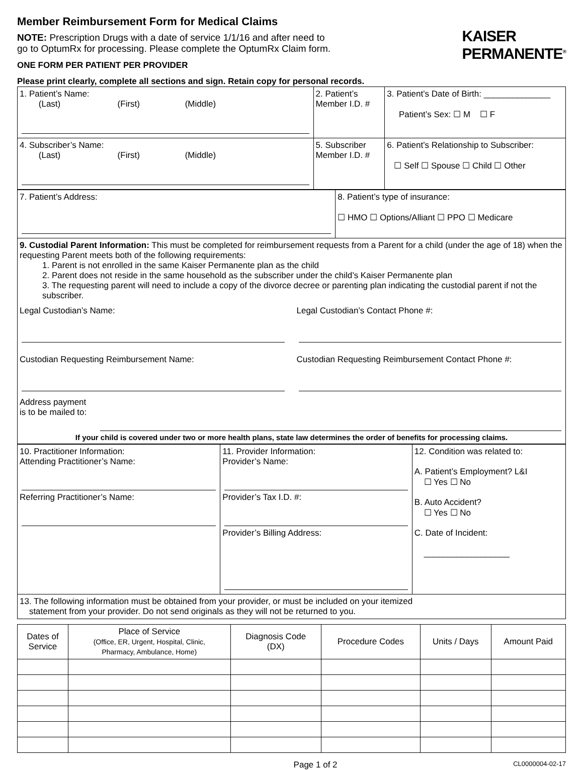Member Reimbursement Form for Medical Claims
NOTE: Prescription Drugs with a date of service 1/1/16 and after need to
go to OptumRx for processing. Please complete the OptumRx Claim form.
ONE FORM PER PATIENT PER PROVIDER
Please print clearly, complete all sections and sign. Retain copy for personal records.
KAISER
PERMANENTE<sup>®</sup>
| 1. Patient’s Name: (Last) (First) (Middle) | 2. Patient’s Member I.D. # | 3. Patient’s Date of Birth: ______________ Patient’s Sex: ☐ M ☐ F |
| 4. Subscriber’s Name: (Last) (First) (Middle) | 5. Subscriber Member I.D. # | 6. Patient’s Relationship to Subscriber: ☐ Self ☐ Spouse ☐ Child ☐ Other |
| 7. Patient’s Address: | 8. Patient’s type of insurance: ☐ HMO ☐ Options/Alliant ☐ PPO ☐ Medicare |
| 9. Custodial Parent Information: This must be completed for reimbursement requests from a Parent for a child (under the age of 18) when the requesting Parent meets both of the following requirements: 1. Parent is not enrolled in the same Kaiser Permanente plan as the child 2. Parent does not reside in the same household as the subscriber under the child’s Kaiser Permanente plan 3. The requesting parent will need to include a copy of the divorce decree or parenting plan indicating the custodial parent if not the subscriber. Legal Custodian’s Name: Legal Custodian’s Contact Phone #: Custodian Requesting Reimbursement Name: Custodian Requesting Reimbursement Contact Phone #: Address payment is to be mailed to: If your child is covered under two or more health plans, state law determines the order of benefits for processing claims. | |
| 10. Practitioner Information: Attending Practitioner’s Name: Referring Practitioner’s Name: | 11. Provider Information: Provider’s Name: Provider’s Tax I.D. #: Provider’s Billing Address: | 12. Condition was related to: A. Patient’s Employment? L&I ☐ Yes ☐ No B. Auto Accident? ☐ Yes ☐ No C. Date of Incident: __________________ |
| 13. The following information must be obtained from your provider, or must be included on your itemized statement from your provider. Do not send originals as they will not be returned to you. | | |
| Dates of Service | Place of Service (Office, ER, Urgent, Hospital, Clinic, Pharmacy, Ambulance, Home) | Diagnosis Code (DX) | Procedure Codes | Units / Days | Amount Paid |
| --- | --- | --- | --- | --- | --- |
Page 1 of 2 CL0000004-02-17